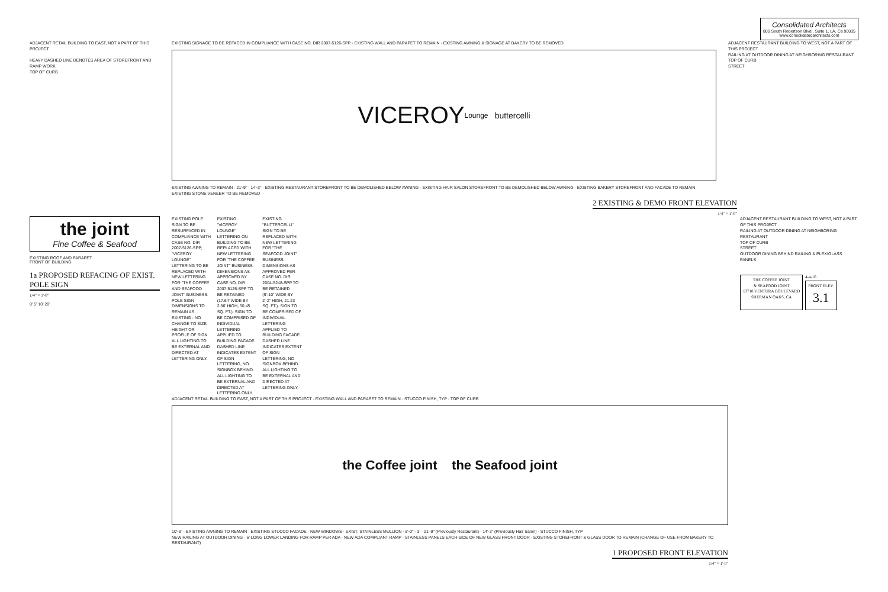Consolidated Architects
800 South Robertson Blvd., Suite 1, LA, Ca 90035
www.consolidatedarchitects.com
ADJACENT RETAIL BUILDING TO EAST, NOT A PART OF THIS PROJECT
HEAVY DASHED LINE DENOTES AREA OF STOREFRONT AND RAMP WORK
TOP OF CURB
EXISTING SIGNAGE TO BE REFACED IN COMPLIANCE WITH CASE NO. DIR 2007-5126-SPP · EXISTING WALL AND PARAPET TO REMAIN · EXISTING AWNING & SIGNAGE AT BAKERY TO BE REMOVED
VICEROY Lounge buttercelli
EXISTING AWNING TO REMAIN · 21'-9" · 14'-3" · EXISTING RESTAURANT STOREFRONT TO BE DEMOLISHED BELOW AWNING · EXISTING HAIR SALON STOREFRONT TO BE DEMOLISHED BELOW AWNING · EXISTING BAKERY STOREFRONT AND FACADE TO REMAIN · EXISTING STONE VENEER TO BE REMOVED
ADJACENT RESTAURANT BUILDING TO WEST, NOT A PART OF THIS PROJECT
RAILING AT OUTDOOR DINING AT NEIGHBORING RESTAURANT
TOP OF CURB
STREET
2 EXISTING & DEMO FRONT ELEVATION
1/4" = 1'-0"
the joint
Fine Coffee & Seafood
EXISTING ROOF AND PARAPET
FRONT OF BUILDING
1a PROPOSED REFACING OF EXIST. POLE SIGN
1/4" = 1'-0"
0' 5' 10' 20'
EXISTING POLE SIGN TO BE RESURFACED IN COMPLIANCE WITH CASE NO. DIR 2007-5126-SPP; "VICEROY LOUNGE" LETTERING TO BE REPLACED WITH NEW LETTERING FOR "THE COFFEE AND SEAFOOD JOINT" BUSINESS. POLE SIGN DIMENSIONS TO REMAIN AS EXISTING - NO CHANGE TO SIZE, HEIGHT OR PROFILE OF SIGN. ALL LIGHTING TO BE EXTERNAL AND DIRECTED AT LETTERING ONLY.
EXISTING "VICEROY LOUNGE" LETTERING ON BUILDING TO BE REPLACED WITH NEW LETTERING FOR "THE COFFEE JOINT" BUSINESS. DIMENSIONS AS APPROVED BY CASE NO. DIR 2007-5126-SPP TO BE RETAINED (17.64' WIDE BY 2.86' HIGH, 50.45 SQ. FT.). SIGN TO BE COMPRISED OF INDIVIDUAL LETTERING APPLIED TO BUILDING FACADE. DASHED LINE INDICATES EXTENT OF SIGN LETTERING, NO SIGNBOX BEHIND. ALL LIGHTING TO BE EXTERNAL AND DIRECTED AT LETTERING ONLY.
EXISTING "BUTTERCELLI" SIGN TO BE REPLACED WITH NEW LETTERING FOR "THE SEAFOOD JOINT" BUSINESS. DIMENSIONS AS APPROVED PER CASE NO. DIR 2004-5248-SPP TO BE RETAINED (9'-10" WIDE BY 2'-2" HIGH, 21.23 SQ. FT.). SIGN TO BE COMPRISED OF INDIVIDUAL LETTERING APPLIED TO BUILDING FACADE. DASHED LINE INDICATES EXTENT OF SIGN LETTERING, NO SIGNBOX BEHIND. ALL LIGHTING TO BE EXTERNAL AND DIRECTED AT LETTERING ONLY.
ADJACENT RETAIL BUILDING TO EAST, NOT A PART OF THIS PROJECT · EXISTING WALL AND PARAPET TO REMAIN · STUCCO FINISH, TYP · TOP OF CURB
the Coffee joint the Seafood joint
10'-6" · EXISTING AWNING TO REMAIN · EXISTING STUCCO FACADE · NEW WINDOWS · EXIST. STAINLESS MULLION · 8'-0" · 3' · 21'-9" (Previously Restaurant) · 14'-3" (Previously Hair Salon) · STUCCO FINISH, TYP
NEW RAILING AT OUTDOOR DINING · 6' LONG LOWER LANDING FOR RAMP PER ADA · NEW ADA COMPLIANT RAMP · STAINLESS PANELS EACH SIDE OF NEW GLASS FRONT DOOR · EXISTING STOREFRONT & GLASS DOOR TO REMAIN (CHANGE OF USE FROM BAKERY TO RESTAURANT)
1 PROPOSED FRONT ELEVATION
1/4" = 1'-0"
ADJACENT RESTAURANT BUILDING TO WEST, NOT A PART OF THIS PROJECT
RAILING AT OUTDOOR DINING AT NEIGHBORING RESTAURANT
TOP OF CURB
STREET
OUTDOOR DINING BEHIND RAILING & PLEXIGLASS PANELS
THE COFFEE JOINT
& SEAFOOD JOINT
13718 VENTURA BOULEVARD
SHERMAN OAKS, CA
4-4-16
FRONT ELEV.
3.1